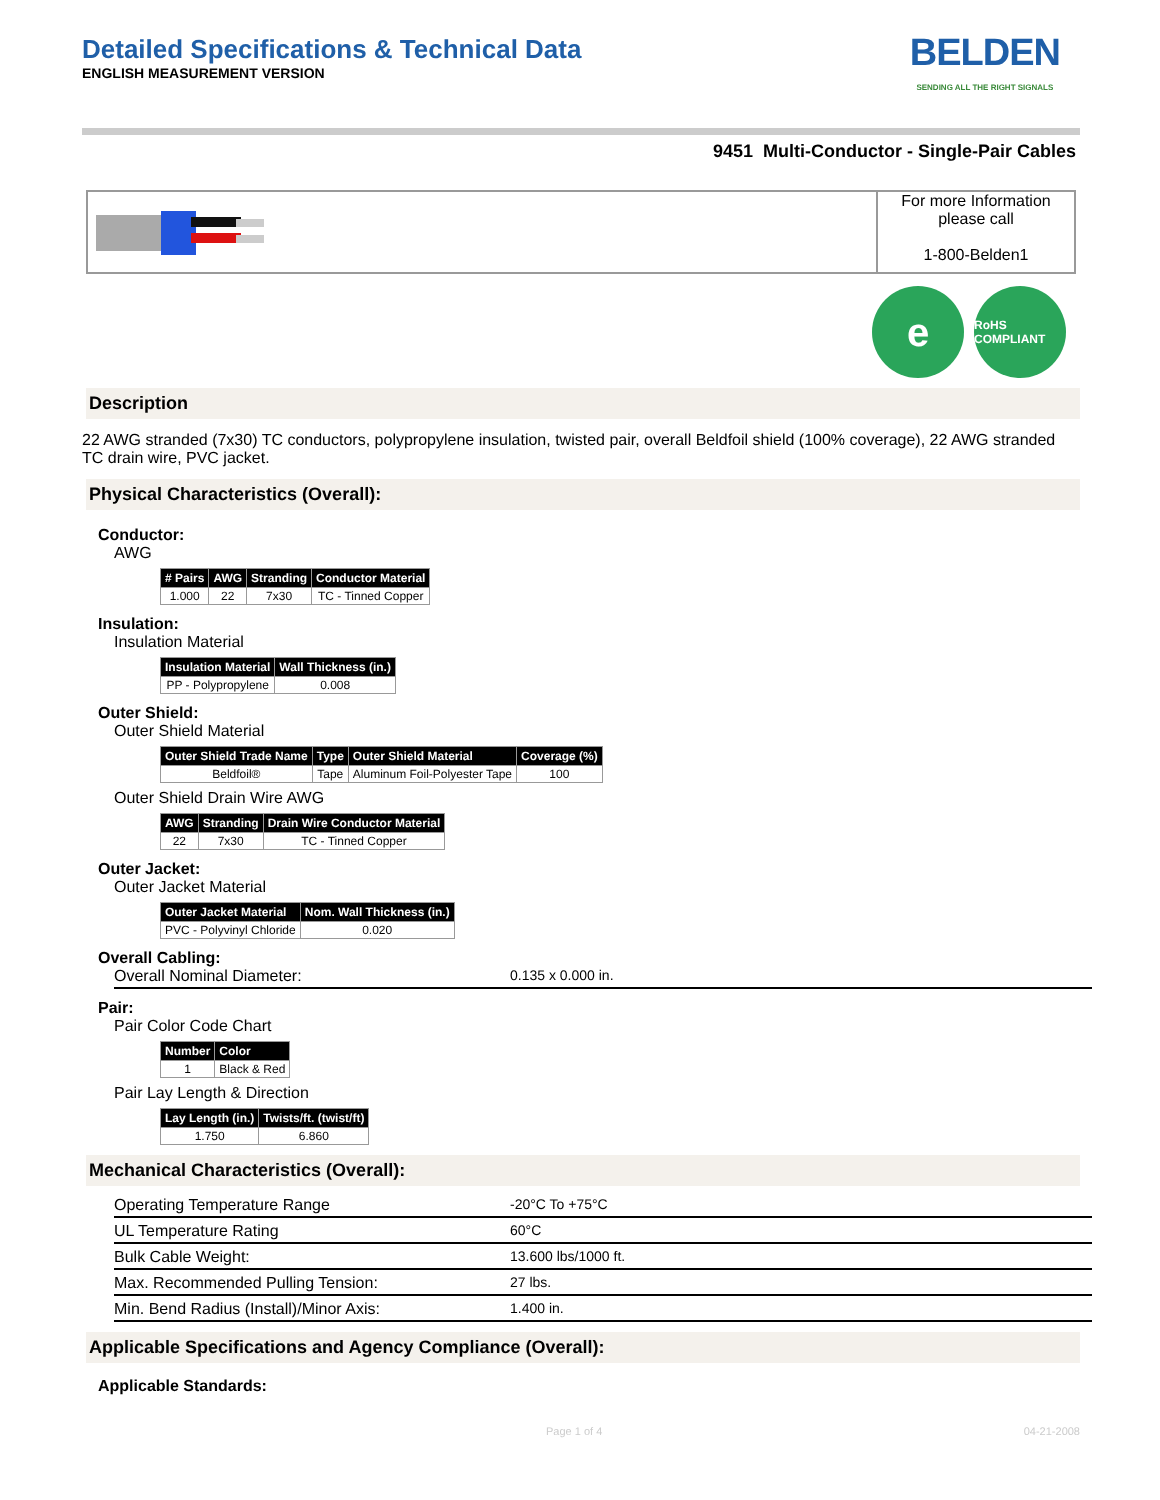Detailed Specifications & Technical Data
ENGLISH MEASUREMENT VERSION
BELDEN
SENDING ALL THE RIGHT SIGNALS
9451 Multi-Conductor - Single-Pair Cables
For more Information
please call
1-800-Belden1
e
RoHS COMPLIANT
Description
22 AWG stranded (7x30) TC conductors, polypropylene insulation, twisted pair, overall Beldfoil shield (100% coverage), 22 AWG stranded TC drain wire, PVC jacket.
Physical Characteristics (Overall):
Conductor:
AWG
| # Pairs | AWG | Stranding | Conductor Material |
| --- | --- | --- | --- |
| 1.000 | 22 | 7x30 | TC - Tinned Copper |
Insulation:
Insulation Material
| Insulation Material | Wall Thickness (in.) |
| --- | --- |
| PP - Polypropylene | 0.008 |
Outer Shield:
Outer Shield Material
| Outer Shield Trade Name | Type | Outer Shield Material | Coverage (%) |
| --- | --- | --- | --- |
| Beldfoil® | Tape | Aluminum Foil-Polyester Tape | 100 |
Outer Shield Drain Wire AWG
| AWG | Stranding | Drain Wire Conductor Material |
| --- | --- | --- |
| 22 | 7x30 | TC - Tinned Copper |
Outer Jacket:
Outer Jacket Material
| Outer Jacket Material | Nom. Wall Thickness (in.) |
| --- | --- |
| PVC - Polyvinyl Chloride | 0.020 |
Overall Cabling:
Overall Nominal Diameter: 0.135 x 0.000 in.
Pair:
Pair Color Code Chart
| Number | Color |
| --- | --- |
| 1 | Black & Red |
Pair Lay Length & Direction
| Lay Length (in.) | Twists/ft. (twist/ft) |
| --- | --- |
| 1.750 | 6.860 |
Mechanical Characteristics (Overall):
Operating Temperature Range -20°C To +75°C
UL Temperature Rating 60°C
Bulk Cable Weight: 13.600 lbs/1000 ft.
Max. Recommended Pulling Tension: 27 lbs.
Min. Bend Radius (Install)/Minor Axis: 1.400 in.
Applicable Specifications and Agency Compliance (Overall):
Applicable Standards:
Page 1 of 4 04-21-2008